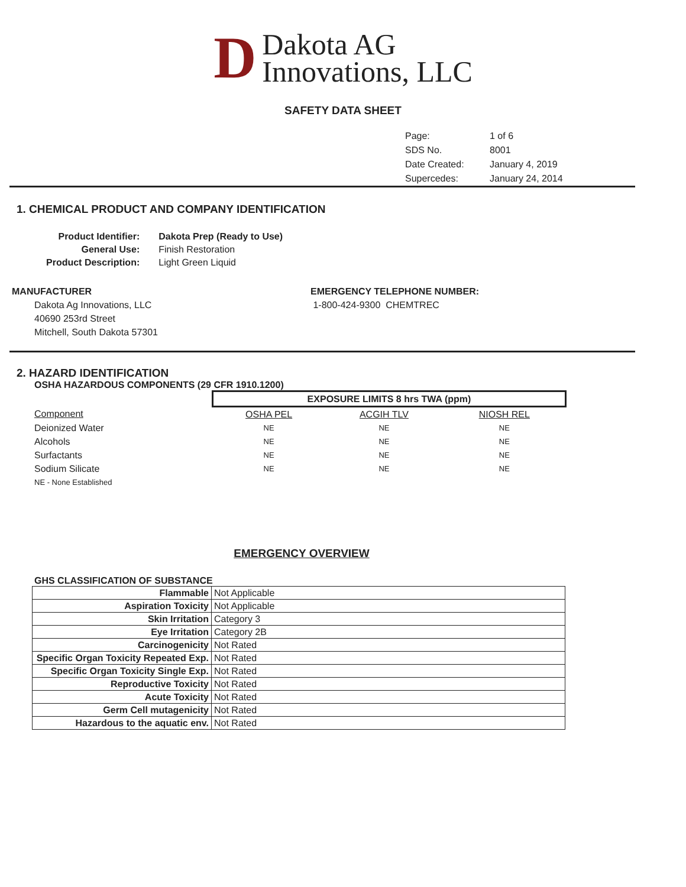D
Dakota AG
Innovations, LLC
SAFETY DATA SHEET
| Page: | 1 of 6 |
| SDS No. | 8001 |
| Date Created: | January 4, 2019 |
| Supercedes: | January 24, 2014 |
1. CHEMICAL PRODUCT AND COMPANY IDENTIFICATION
| Product Identifier: | Dakota Prep (Ready to Use) |
| General Use: | Finish Restoration |
| Product Description: | Light Green Liquid |
MANUFACTURER
Dakota Ag Innovations, LLC
40690 253rd Street
Mitchell, South Dakota 57301
EMERGENCY TELEPHONE NUMBER:
1-800-424-9300 CHEMTREC
2. HAZARD IDENTIFICATION
OSHA HAZARDOUS COMPONENTS (29 CFR 1910.1200)
| | EXPOSURE LIMITS 8 hrs TWA (ppm) | | |
| Component | OSHA PEL | ACGIH TLV | NIOSH REL |
| Deionized Water | NE | NE | NE |
| Alcohols | NE | NE | NE |
| Surfactants | NE | NE | NE |
| Sodium Silicate | NE | NE | NE |
| NE - None Established | | | |
EMERGENCY OVERVIEW
GHS CLASSIFICATION OF SUBSTANCE
| Flammable | Not Applicable |
| Aspiration Toxicity | Not Applicable |
| Skin Irritation | Category 3 |
| Eye Irritation | Category 2B |
| Carcinogenicity | Not Rated |
| Specific Organ Toxicity Repeated Exp. | Not Rated |
| Specific Organ Toxicity Single Exp. | Not Rated |
| Reproductive Toxicity | Not Rated |
| Acute Toxicity | Not Rated |
| Germ Cell mutagenicity | Not Rated |
| Hazardous to the aquatic env. | Not Rated |